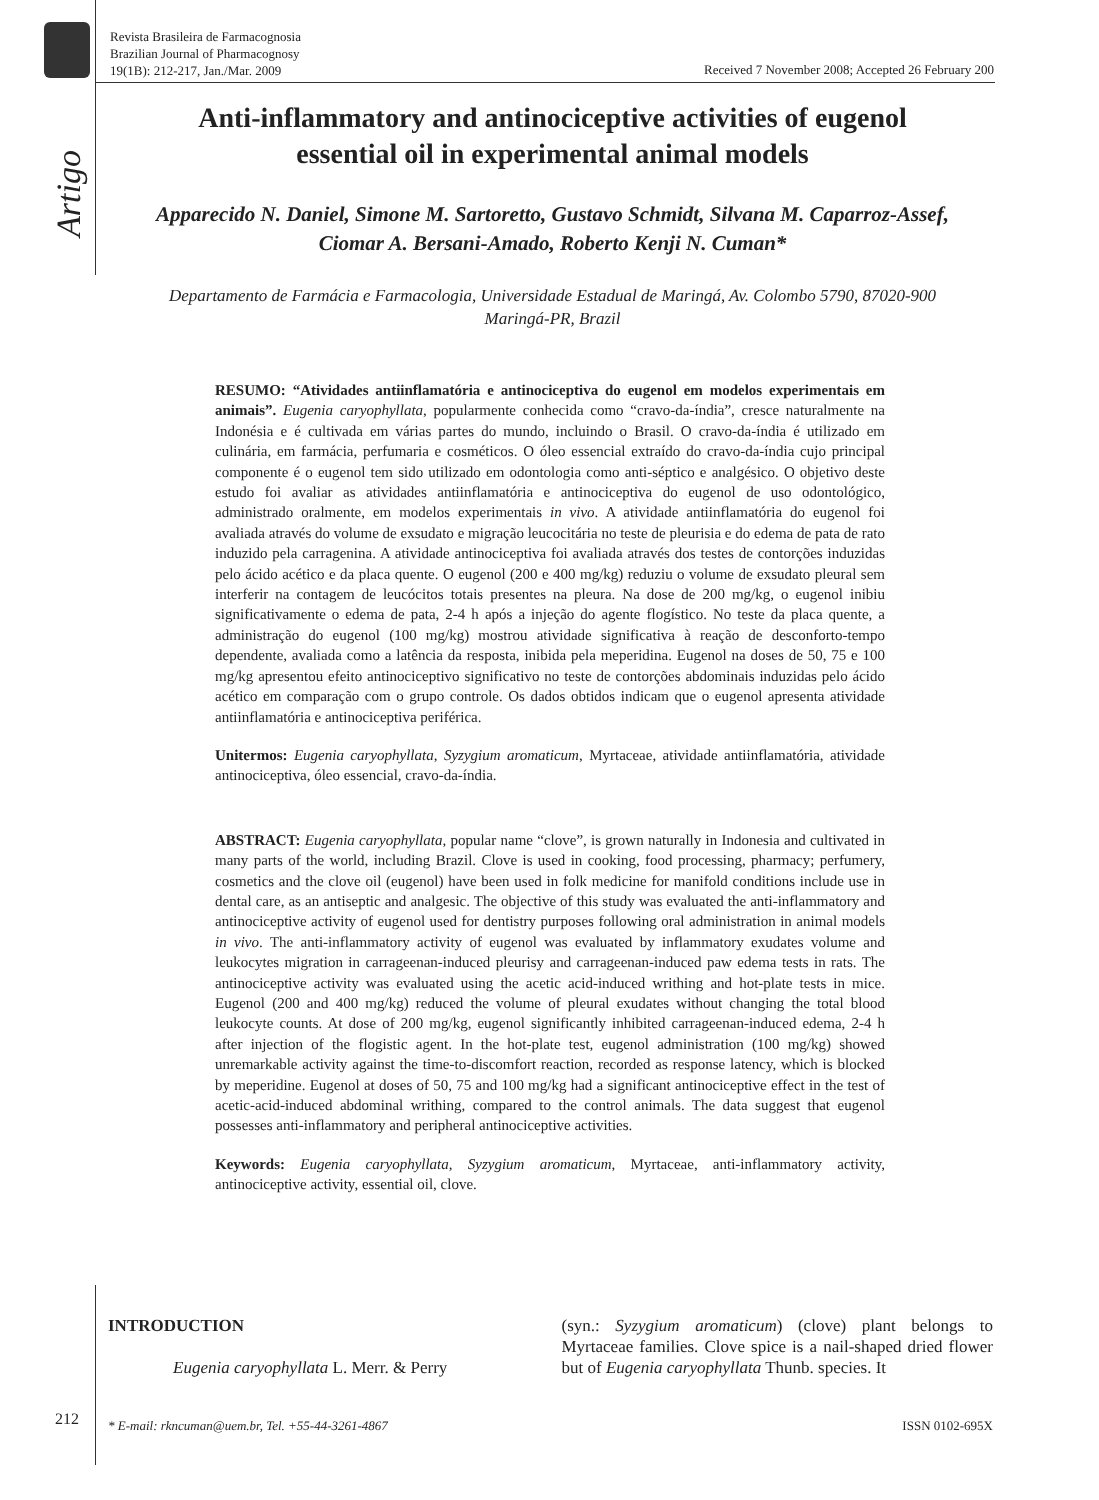Revista Brasileira de Farmacognosia
Brazilian Journal of Pharmacognosy
19(1B): 212-217, Jan./Mar. 2009
Received 7 November 2008; Accepted 26 February 200
Artigo
Anti-inflammatory and antinociceptive activities of eugenol
essential oil in experimental animal models
Apparecido N. Daniel, Simone M. Sartoretto, Gustavo Schmidt, Silvana M. Caparroz-Assef,
Ciomar A. Bersani-Amado, Roberto Kenji N. Cuman*
Departamento de Farmácia e Farmacologia, Universidade Estadual de Maringá, Av. Colombo 5790, 87020-900
Maringá-PR, Brazil
RESUMO: “Atividades antiinflamatória e antinociceptiva do eugenol em modelos experimentais em animais”. Eugenia caryophyllata, popularmente conhecida como “cravo-da-índia”, cresce naturalmente na Indonésia e é cultivada em várias partes do mundo, incluindo o Brasil. O cravo-da-índia é utilizado em culinária, em farmácia, perfumaria e cosméticos. O óleo essencial extraído do cravo-da-índia cujo principal componente é o eugenol tem sido utilizado em odontologia como anti-séptico e analgésico. O objetivo deste estudo foi avaliar as atividades antiinflamatória e antinociceptiva do eugenol de uso odontológico, administrado oralmente, em modelos experimentais in vivo. A atividade antiinflamatória do eugenol foi avaliada através do volume de exsudato e migração leucocitária no teste de pleurisia e do edema de pata de rato induzido pela carragenina. A atividade antinociceptiva foi avaliada através dos testes de contorções induzidas pelo ácido acético e da placa quente. O eugenol (200 e 400 mg/kg) reduziu o volume de exsudato pleural sem interferir na contagem de leucócitos totais presentes na pleura. Na dose de 200 mg/kg, o eugenol inibiu significativamente o edema de pata, 2-4 h após a injeção do agente flogístico. No teste da placa quente, a administração do eugenol (100 mg/kg) mostrou atividade significativa à reação de desconforto-tempo dependente, avaliada como a latência da resposta, inibida pela meperidina. Eugenol na doses de 50, 75 e 100 mg/kg apresentou efeito antinociceptivo significativo no teste de contorções abdominais induzidas pelo ácido acético em comparação com o grupo controle. Os dados obtidos indicam que o eugenol apresenta atividade antiinflamatória e antinociceptiva periférica.
Unitermos: Eugenia caryophyllata, Syzygium aromaticum, Myrtaceae, atividade antiinflamatória, atividade antinociceptiva, óleo essencial, cravo-da-índia.
ABSTRACT: Eugenia caryophyllata, popular name “clove”, is grown naturally in Indonesia and cultivated in many parts of the world, including Brazil. Clove is used in cooking, food processing, pharmacy; perfumery, cosmetics and the clove oil (eugenol) have been used in folk medicine for manifold conditions include use in dental care, as an antiseptic and analgesic. The objective of this study was evaluated the anti-inflammatory and antinociceptive activity of eugenol used for dentistry purposes following oral administration in animal models in vivo. The anti-inflammatory activity of eugenol was evaluated by inflammatory exudates volume and leukocytes migration in carrageenan-induced pleurisy and carrageenan-induced paw edema tests in rats. The antinociceptive activity was evaluated using the acetic acid-induced writhing and hot-plate tests in mice. Eugenol (200 and 400 mg/kg) reduced the volume of pleural exudates without changing the total blood leukocyte counts. At dose of 200 mg/kg, eugenol significantly inhibited carrageenan-induced edema, 2-4 h after injection of the flogistic agent. In the hot-plate test, eugenol administration (100 mg/kg) showed unremarkable activity against the time-to-discomfort reaction, recorded as response latency, which is blocked by meperidine. Eugenol at doses of 50, 75 and 100 mg/kg had a significant antinociceptive effect in the test of acetic-acid-induced abdominal writhing, compared to the control animals. The data suggest that eugenol possesses anti-inflammatory and peripheral antinociceptive activities.
Keywords: Eugenia caryophyllata, Syzygium aromaticum, Myrtaceae, anti-inflammatory activity, antinociceptive activity, essential oil, clove.
INTRODUCTION
Eugenia caryophyllata L. Merr. & Perry
(syn.: Syzygium aromaticum) (clove) plant belongs to Myrtaceae families. Clove spice is a nail-shaped dried flower but of Eugenia caryophyllata Thunb. species. It
212 * E-mail: rkncuman@uem.br, Tel. +55-44-3261-4867 ISSN 0102-695X